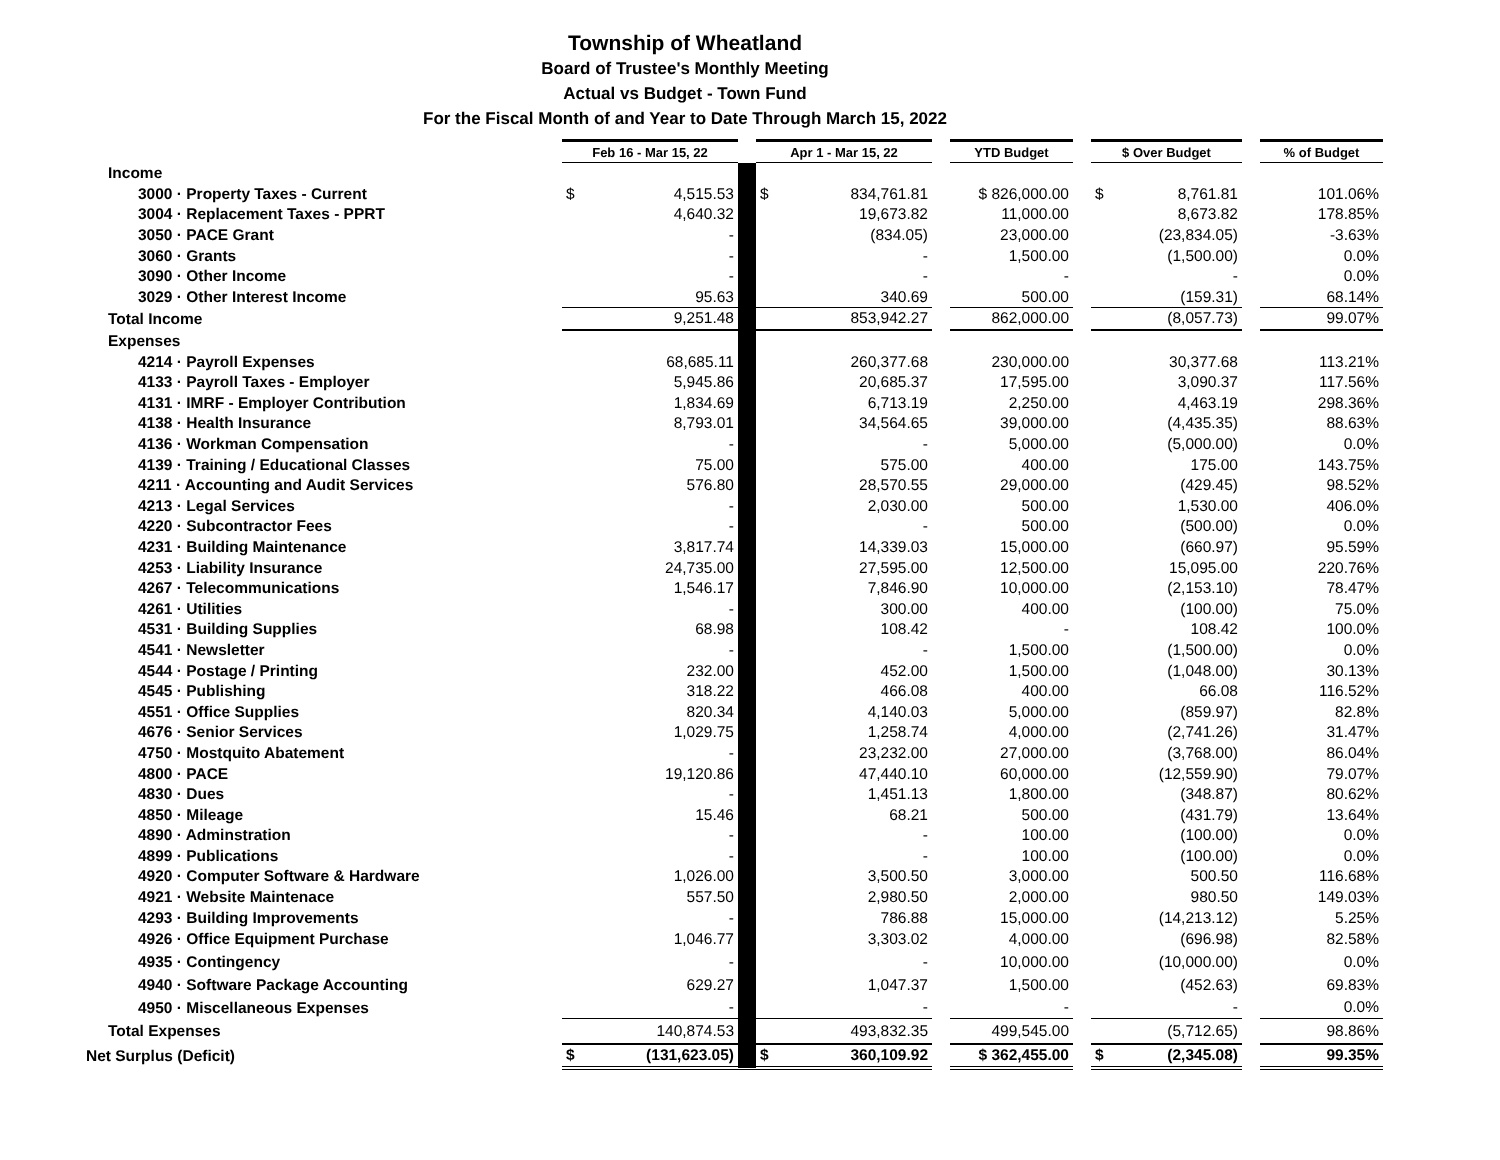Township of Wheatland
Board of Trustee's Monthly Meeting
Actual vs Budget - Town Fund
For the Fiscal Month of and Year to Date Through March 15, 2022
| | Feb 16 - Mar 15, 22 | | | Apr 1 - Mar 15, 22 | | | YTD Budget | | $ Over Budget | | | % of Budget |
| Income | | | | | | | | | | | | |
| 3000 · Property Taxes - Current | $ | 4,515.53 | | $ | 834,761.81 | | $ 826,000.00 | | $ | 8,761.81 | | 101.06% |
| 3004 · Replacement Taxes - PPRT | | 4,640.32 | | | 19,673.82 | | 11,000.00 | | | 8,673.82 | | 178.85% |
| 3050 · PACE Grant | | - | | | (834.05) | | 23,000.00 | | | (23,834.05) | | -3.63% |
| 3060 · Grants | | - | | | - | | 1,500.00 | | | (1,500.00) | | 0.0% |
| 3090 · Other Income | | - | | | - | | - | | | - | | 0.0% |
| 3029 · Other Interest Income | | 95.63 | | | 340.69 | | 500.00 | | | (159.31) | | 68.14% |
| Total Income | | 9,251.48 | | | 853,942.27 | | 862,000.00 | | | (8,057.73) | | 99.07% |
| Expenses | | | | | | | | | | | | |
| 4214 · Payroll Expenses | | 68,685.11 | | | 260,377.68 | | 230,000.00 | | | 30,377.68 | | 113.21% |
| 4133 · Payroll Taxes - Employer | | 5,945.86 | | | 20,685.37 | | 17,595.00 | | | 3,090.37 | | 117.56% |
| 4131 · IMRF - Employer Contribution | | 1,834.69 | | | 6,713.19 | | 2,250.00 | | | 4,463.19 | | 298.36% |
| 4138 · Health Insurance | | 8,793.01 | | | 34,564.65 | | 39,000.00 | | | (4,435.35) | | 88.63% |
| 4136 · Workman Compensation | | - | | | - | | 5,000.00 | | | (5,000.00) | | 0.0% |
| 4139 · Training / Educational Classes | | 75.00 | | | 575.00 | | 400.00 | | | 175.00 | | 143.75% |
| 4211 · Accounting and Audit Services | | 576.80 | | | 28,570.55 | | 29,000.00 | | | (429.45) | | 98.52% |
| 4213 · Legal Services | | - | | | 2,030.00 | | 500.00 | | | 1,530.00 | | 406.0% |
| 4220 · Subcontractor Fees | | - | | | - | | 500.00 | | | (500.00) | | 0.0% |
| 4231 · Building Maintenance | | 3,817.74 | | | 14,339.03 | | 15,000.00 | | | (660.97) | | 95.59% |
| 4253 · Liability Insurance | | 24,735.00 | | | 27,595.00 | | 12,500.00 | | | 15,095.00 | | 220.76% |
| 4267 · Telecommunications | | 1,546.17 | | | 7,846.90 | | 10,000.00 | | | (2,153.10) | | 78.47% |
| 4261 · Utilities | | - | | | 300.00 | | 400.00 | | | (100.00) | | 75.0% |
| 4531 · Building Supplies | | 68.98 | | | 108.42 | | - | | | 108.42 | | 100.0% |
| 4541 · Newsletter | | - | | | - | | 1,500.00 | | | (1,500.00) | | 0.0% |
| 4544 · Postage / Printing | | 232.00 | | | 452.00 | | 1,500.00 | | | (1,048.00) | | 30.13% |
| 4545 · Publishing | | 318.22 | | | 466.08 | | 400.00 | | | 66.08 | | 116.52% |
| 4551 · Office Supplies | | 820.34 | | | 4,140.03 | | 5,000.00 | | | (859.97) | | 82.8% |
| 4676 · Senior Services | | 1,029.75 | | | 1,258.74 | | 4,000.00 | | | (2,741.26) | | 31.47% |
| 4750 · Mostquito Abatement | | - | | | 23,232.00 | | 27,000.00 | | | (3,768.00) | | 86.04% |
| 4800 · PACE | | 19,120.86 | | | 47,440.10 | | 60,000.00 | | | (12,559.90) | | 79.07% |
| 4830 · Dues | | - | | | 1,451.13 | | 1,800.00 | | | (348.87) | | 80.62% |
| 4850 · Mileage | | 15.46 | | | 68.21 | | 500.00 | | | (431.79) | | 13.64% |
| 4890 · Adminstration | | - | | | - | | 100.00 | | | (100.00) | | 0.0% |
| 4899 · Publications | | - | | | - | | 100.00 | | | (100.00) | | 0.0% |
| 4920 · Computer Software & Hardware | | 1,026.00 | | | 3,500.50 | | 3,000.00 | | | 500.50 | | 116.68% |
| 4921 · Website Maintenace | | 557.50 | | | 2,980.50 | | 2,000.00 | | | 980.50 | | 149.03% |
| 4293 · Building Improvements | | - | | | 786.88 | | 15,000.00 | | | (14,213.12) | | 5.25% |
| 4926 · Office Equipment Purchase | | 1,046.77 | | | 3,303.02 | | 4,000.00 | | | (696.98) | | 82.58% |
| 4935 · Contingency | | - | | | - | | 10,000.00 | | | (10,000.00) | | 0.0% |
| 4940 · Software Package Accounting | | 629.27 | | | 1,047.37 | | 1,500.00 | | | (452.63) | | 69.83% |
| 4950 · Miscellaneous Expenses | | - | | | - | | - | | | - | | 0.0% |
| Total Expenses | | 140,874.53 | | | 493,832.35 | | 499,545.00 | | | (5,712.65) | | 98.86% |
| Net Surplus (Deficit) | $ | (131,623.05) | | $ | 360,109.92 | | $ 362,455.00 | | $ | (2,345.08) | | 99.35% |